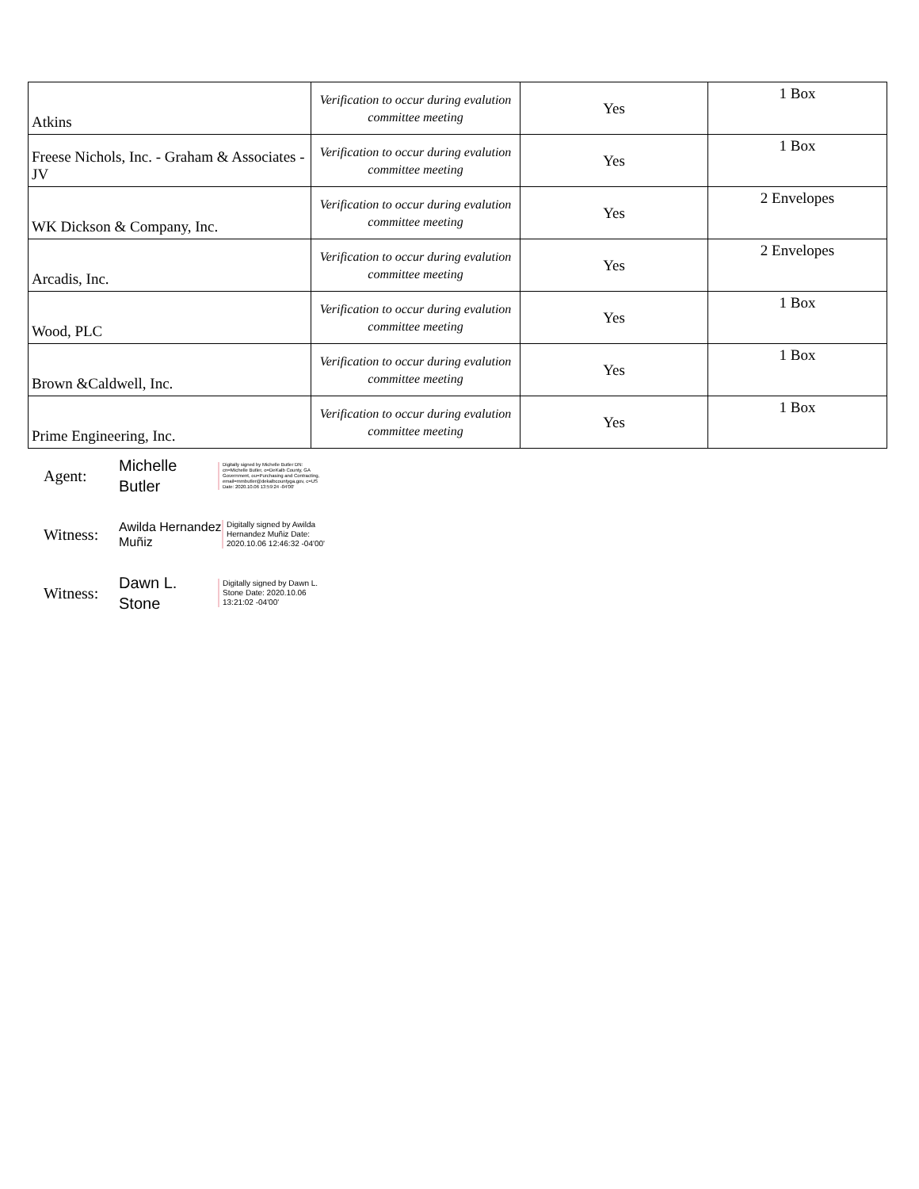| Atkins | Verification to occur during evalution committee meeting | Yes | 1 Box |
| Freese Nichols, Inc. - Graham & Associates - JV | Verification to occur during evalution committee meeting | Yes | 1 Box |
| WK Dickson & Company, Inc. | Verification to occur during evalution committee meeting | Yes | 2 Envelopes |
| Arcadis, Inc. | Verification to occur during evalution committee meeting | Yes | 2 Envelopes |
| Wood, PLC | Verification to occur during evalution committee meeting | Yes | 1 Box |
| Brown &Caldwell, Inc. | Verification to occur during evalution committee meeting | Yes | 1 Box |
| Prime Engineering, Inc. | Verification to occur during evalution committee meeting | Yes | 1 Box |
Agent:
Michelle Butler
Digitally signed by Michelle Butler DN: cn=Michelle Butler, o=DeKalb County, GA Government, ou=Purchasing and Contracting, email=mmbutler@dekalbcountyga.gov, c=US Date: 2020.10.06 13:59:24 -04'00'
Witness:
Awilda Hernandez Muñiz
Digitally signed by Awilda Hernandez Muñiz Date: 2020.10.06 12:46:32 -04'00'
Witness:
Dawn L. Stone
Digitally signed by Dawn L. Stone Date: 2020.10.06 13:21:02 -04'00'